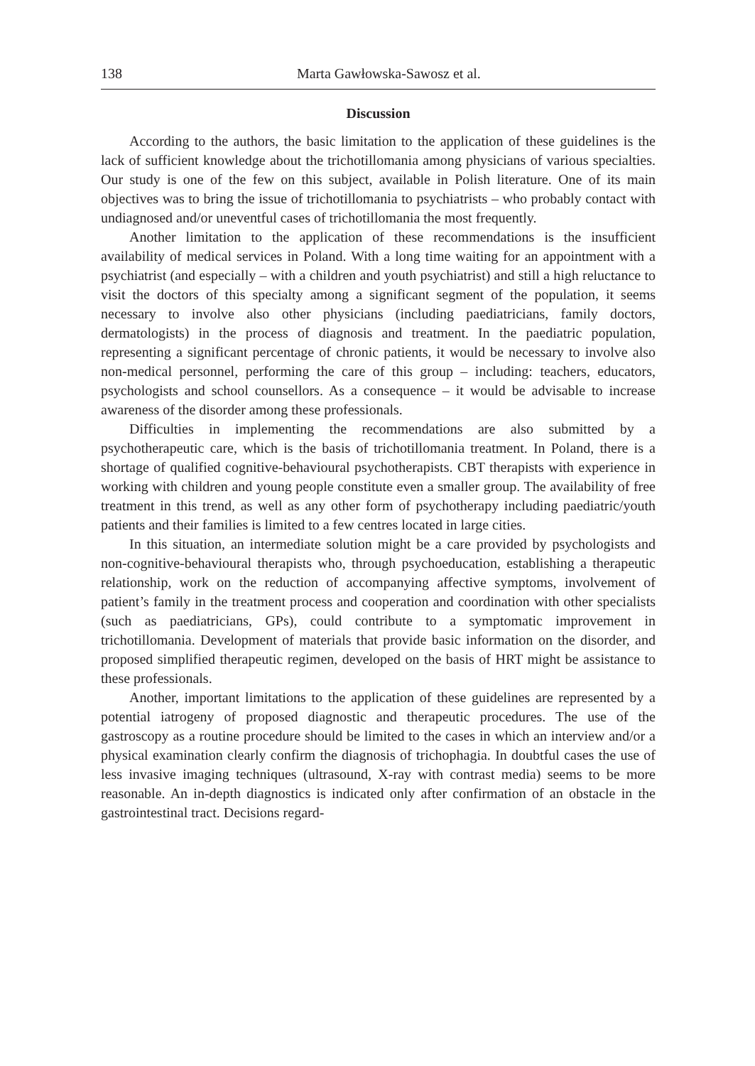138 Marta Gawłowska-Sawosz et al.
Discussion
According to the authors, the basic limitation to the application of these guidelines is the lack of sufficient knowledge about the trichotillomania among physicians of various specialties. Our study is one of the few on this subject, available in Polish literature. One of its main objectives was to bring the issue of trichotillomania to psychiatrists – who probably contact with undiagnosed and/or uneventful cases of trichotillomania the most frequently.
Another limitation to the application of these recommendations is the insufficient availability of medical services in Poland. With a long time waiting for an appointment with a psychiatrist (and especially – with a children and youth psychiatrist) and still a high reluctance to visit the doctors of this specialty among a significant segment of the population, it seems necessary to involve also other physicians (including paediatricians, family doctors, dermatologists) in the process of diagnosis and treatment. In the paediatric population, representing a significant percentage of chronic patients, it would be necessary to involve also non-medical personnel, performing the care of this group – including: teachers, educators, psychologists and school counsellors. As a consequence – it would be advisable to increase awareness of the disorder among these professionals.
Difficulties in implementing the recommendations are also submitted by a psychotherapeutic care, which is the basis of trichotillomania treatment. In Poland, there is a shortage of qualified cognitive-behavioural psychotherapists. CBT therapists with experience in working with children and young people constitute even a smaller group. The availability of free treatment in this trend, as well as any other form of psychotherapy including paediatric/youth patients and their families is limited to a few centres located in large cities.
In this situation, an intermediate solution might be a care provided by psychologists and non-cognitive-behavioural therapists who, through psychoeducation, establishing a therapeutic relationship, work on the reduction of accompanying affective symptoms, involvement of patient’s family in the treatment process and cooperation and coordination with other specialists (such as paediatricians, GPs), could contribute to a symptomatic improvement in trichotillomania. Development of materials that provide basic information on the disorder, and proposed simplified therapeutic regimen, developed on the basis of HRT might be assistance to these professionals.
Another, important limitations to the application of these guidelines are represented by a potential iatrogeny of proposed diagnostic and therapeutic procedures. The use of the gastroscopy as a routine procedure should be limited to the cases in which an interview and/or a physical examination clearly confirm the diagnosis of trichophagia. In doubtful cases the use of less invasive imaging techniques (ultrasound, X-ray with contrast media) seems to be more reasonable. An in-depth diagnostics is indicated only after confirmation of an obstacle in the gastrointestinal tract. Decisions regard-